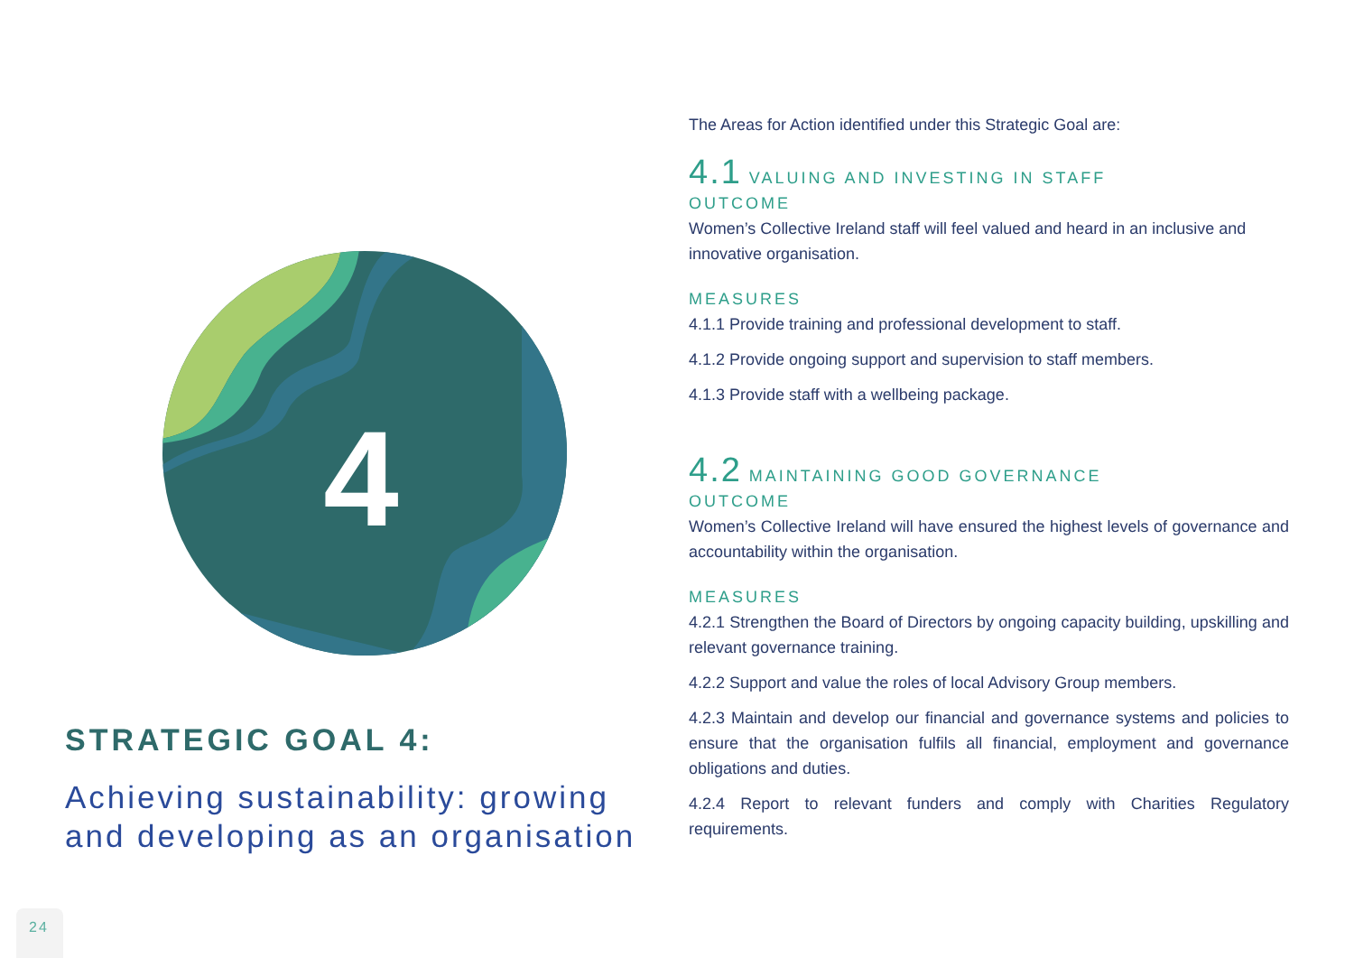4
STRATEGIC GOAL 4:
Achieving sustainability: growing and developing as an organisation
24
The Areas for Action identified under this Strategic Goal are:
4.1 VALUING AND INVESTING IN STAFF
OUTCOME
Women’s Collective Ireland staff will feel valued and heard in an inclusive and innovative organisation.
MEASURES
4.1.1 Provide training and professional development to staff.
4.1.2 Provide ongoing support and supervision to staff members.
4.1.3 Provide staff with a wellbeing package.
4.2 MAINTAINING GOOD GOVERNANCE
OUTCOME
Women’s Collective Ireland will have ensured the highest levels of governance and accountability within the organisation.
MEASURES
4.2.1 Strengthen the Board of Directors by ongoing capacity building, upskilling and relevant governance training.
4.2.2 Support and value the roles of local Advisory Group members.
4.2.3 Maintain and develop our financial and governance systems and policies to ensure that the organisation fulfils all financial, employment and governance obligations and duties.
4.2.4 Report to relevant funders and comply with Charities Regulatory requirements.